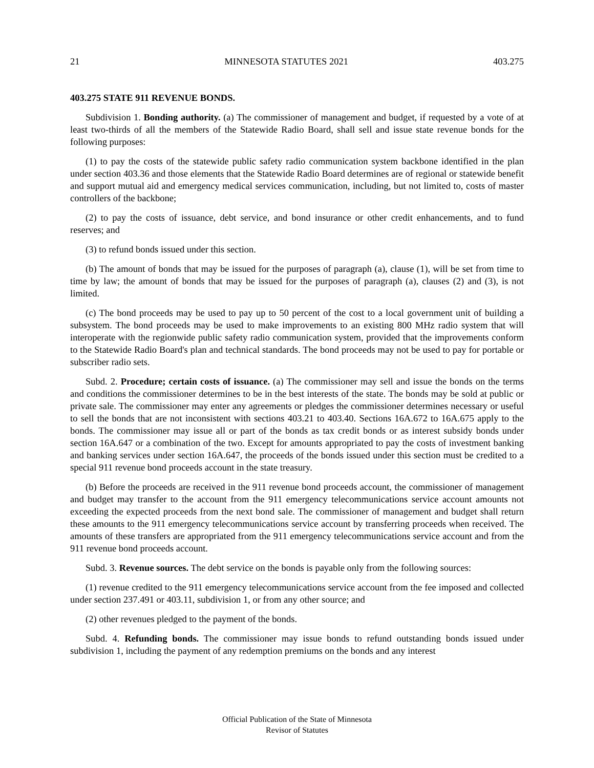21 MINNESOTA STATUTES 2021 403.275
403.275 STATE 911 REVENUE BONDS.
Subdivision 1. Bonding authority. (a) The commissioner of management and budget, if requested by a vote of at least two-thirds of all the members of the Statewide Radio Board, shall sell and issue state revenue bonds for the following purposes:
(1) to pay the costs of the statewide public safety radio communication system backbone identified in the plan under section 403.36 and those elements that the Statewide Radio Board determines are of regional or statewide benefit and support mutual aid and emergency medical services communication, including, but not limited to, costs of master controllers of the backbone;
(2) to pay the costs of issuance, debt service, and bond insurance or other credit enhancements, and to fund reserves; and
(3) to refund bonds issued under this section.
(b) The amount of bonds that may be issued for the purposes of paragraph (a), clause (1), will be set from time to time by law; the amount of bonds that may be issued for the purposes of paragraph (a), clauses (2) and (3), is not limited.
(c) The bond proceeds may be used to pay up to 50 percent of the cost to a local government unit of building a subsystem. The bond proceeds may be used to make improvements to an existing 800 MHz radio system that will interoperate with the regionwide public safety radio communication system, provided that the improvements conform to the Statewide Radio Board's plan and technical standards. The bond proceeds may not be used to pay for portable or subscriber radio sets.
Subd. 2. Procedure; certain costs of issuance. (a) The commissioner may sell and issue the bonds on the terms and conditions the commissioner determines to be in the best interests of the state. The bonds may be sold at public or private sale. The commissioner may enter any agreements or pledges the commissioner determines necessary or useful to sell the bonds that are not inconsistent with sections 403.21 to 403.40. Sections 16A.672 to 16A.675 apply to the bonds. The commissioner may issue all or part of the bonds as tax credit bonds or as interest subsidy bonds under section 16A.647 or a combination of the two. Except for amounts appropriated to pay the costs of investment banking and banking services under section 16A.647, the proceeds of the bonds issued under this section must be credited to a special 911 revenue bond proceeds account in the state treasury.
(b) Before the proceeds are received in the 911 revenue bond proceeds account, the commissioner of management and budget may transfer to the account from the 911 emergency telecommunications service account amounts not exceeding the expected proceeds from the next bond sale. The commissioner of management and budget shall return these amounts to the 911 emergency telecommunications service account by transferring proceeds when received. The amounts of these transfers are appropriated from the 911 emergency telecommunications service account and from the 911 revenue bond proceeds account.
Subd. 3. Revenue sources. The debt service on the bonds is payable only from the following sources:
(1) revenue credited to the 911 emergency telecommunications service account from the fee imposed and collected under section 237.491 or 403.11, subdivision 1, or from any other source; and
(2) other revenues pledged to the payment of the bonds.
Subd. 4. Refunding bonds. The commissioner may issue bonds to refund outstanding bonds issued under subdivision 1, including the payment of any redemption premiums on the bonds and any interest
Official Publication of the State of Minnesota
Revisor of Statutes